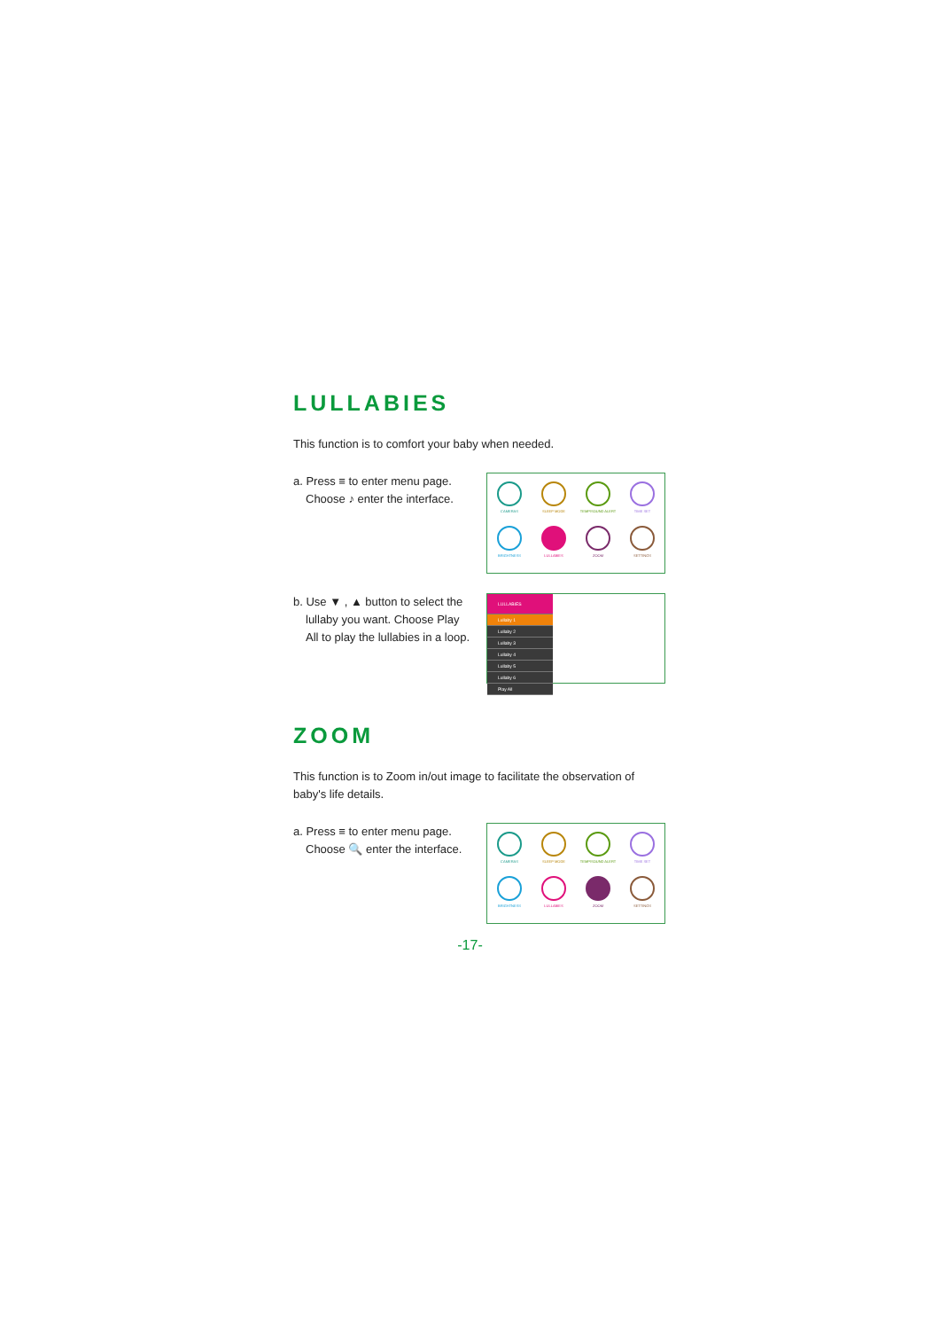LULLABIES
This function is to comfort your baby when needed.
a. Press ≡ to enter menu page.
Choose ♪ enter the interface.
CAMERAS
SLEEP MODE
TEMP/SOUND ALERT
TIME SET
BRIGHTNESS
LULLABIES
ZOOM
SETTINGS
b. Use ▼ , ▲ button to select the
lullaby you want. Choose Play All to play the lullabies in a loop.
LULLABIES
Lullaby 1
Lullaby 2
Lullaby 3
Lullaby 4
Lullaby 5
Lullaby 6
Play All
ZOOM
This function is to Zoom in/out image to facilitate the observation of baby's life details.
a. Press ≡ to enter menu page.
Choose 🔍 enter the interface.
CAMERAS
SLEEP MODE
TEMP/SOUND ALERT
TIME SET
BRIGHTNESS
LULLABIES
ZOOM
SETTINGS
-17-